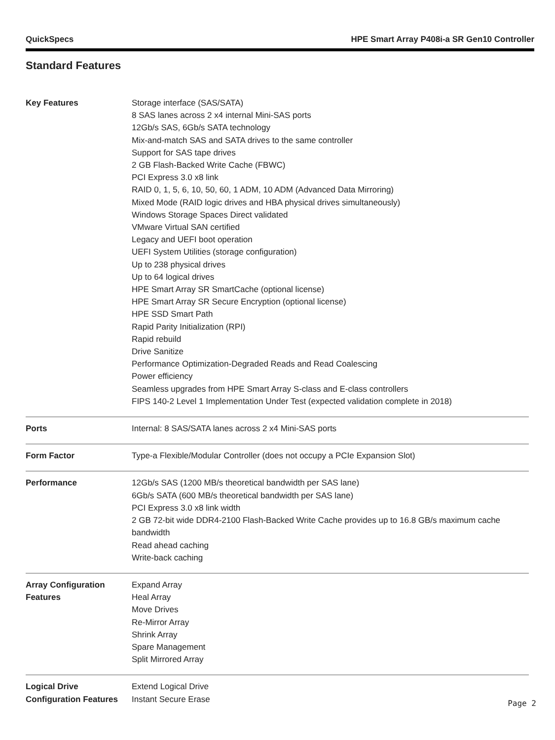QuickSpecs HPE Smart Array P408i-a SR Gen10 Controller
Standard Features
| Key Features | Storage interface (SAS/SATA) 8 SAS lanes across 2 x4 internal Mini-SAS ports 12Gb/s SAS, 6Gb/s SATA technology Mix-and-match SAS and SATA drives to the same controller Support for SAS tape drives 2 GB Flash-Backed Write Cache (FBWC) PCI Express 3.0 x8 link RAID 0, 1, 5, 6, 10, 50, 60, 1 ADM, 10 ADM (Advanced Data Mirroring) Mixed Mode (RAID logic drives and HBA physical drives simultaneously) Windows Storage Spaces Direct validated VMware Virtual SAN certified Legacy and UEFI boot operation UEFI System Utilities (storage configuration) Up to 238 physical drives Up to 64 logical drives HPE Smart Array SR SmartCache (optional license) HPE Smart Array SR Secure Encryption (optional license) HPE SSD Smart Path Rapid Parity Initialization (RPI) Rapid rebuild Drive Sanitize Performance Optimization-Degraded Reads and Read Coalescing Power efficiency Seamless upgrades from HPE Smart Array S-class and E-class controllers FIPS 140-2 Level 1 Implementation Under Test (expected validation complete in 2018) |
| Ports | Internal: 8 SAS/SATA lanes across 2 x4 Mini-SAS ports |
| Form Factor | Type-a Flexible/Modular Controller (does not occupy a PCIe Expansion Slot) |
| Performance | 12Gb/s SAS (1200 MB/s theoretical bandwidth per SAS lane) 6Gb/s SATA (600 MB/s theoretical bandwidth per SAS lane) PCI Express 3.0 x8 link width 2 GB 72-bit wide DDR4-2100 Flash-Backed Write Cache provides up to 16.8 GB/s maximum cache bandwidth Read ahead caching Write-back caching |
| Array Configuration Features | Expand Array Heal Array Move Drives Re-Mirror Array Shrink Array Spare Management Split Mirrored Array |
| Logical Drive Configuration Features | Extend Logical Drive Instant Secure Erase |
Page 2